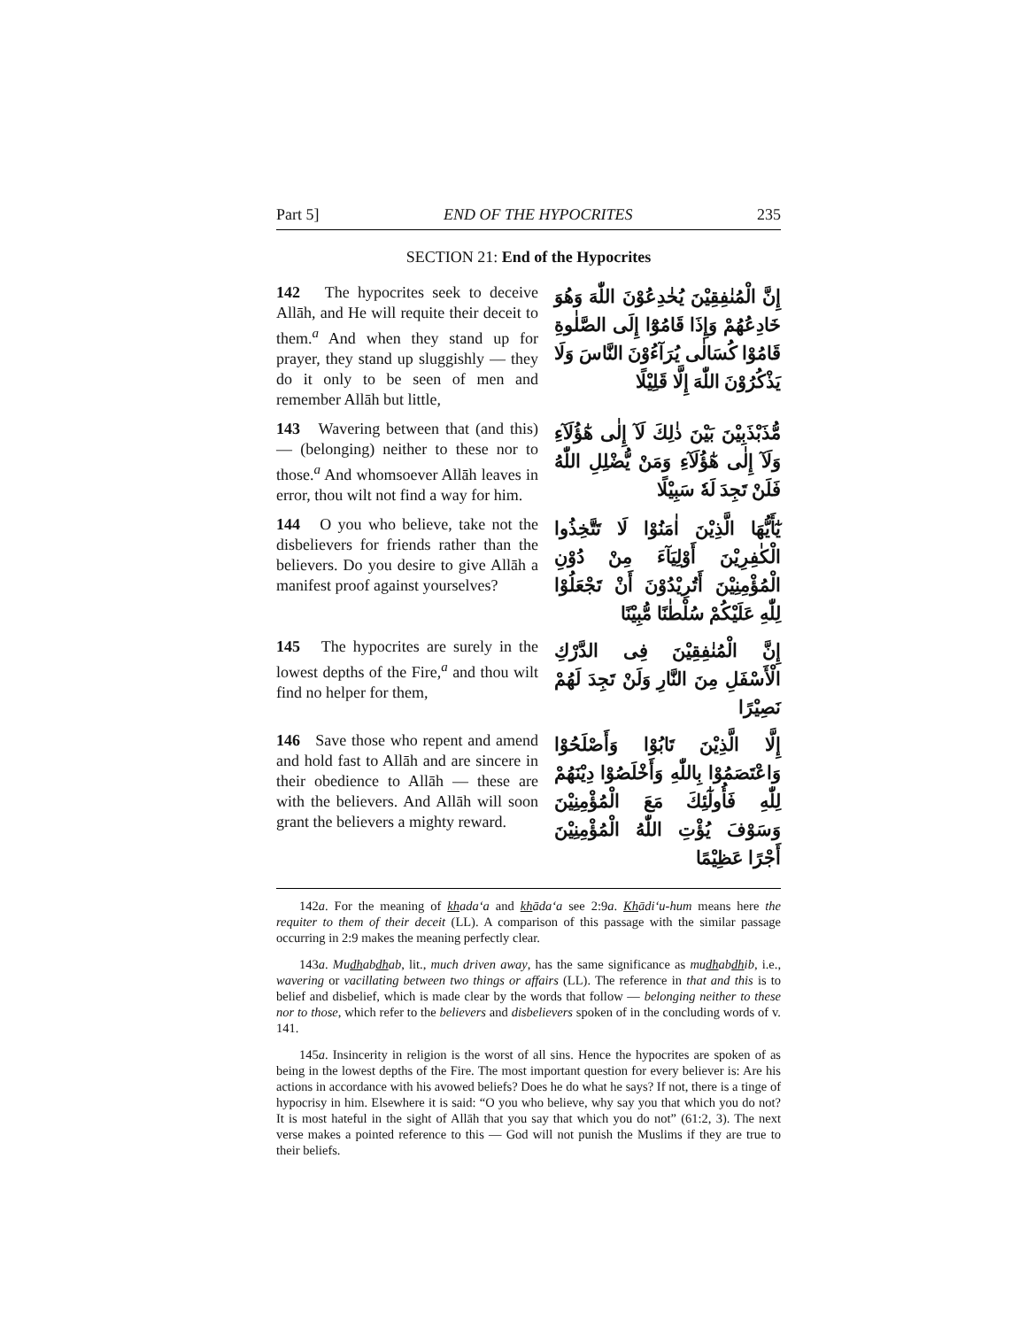Part 5] END OF THE HYPOCRITES 235
SECTION 21: End of the Hypocrites
142 The hypocrites seek to deceive Allāh, and He will requite their deceit to them.<sup>a</sup> And when they stand up for prayer, they stand up sluggishly — they do it only to be seen of men and remember Allāh but little,
إِنَّ الْمُنٰفِقِيْنَ يُخٰدِعُوْنَ اللّٰهَ وَهُوَ خَادِعُهُمْ وَإِذَا قَامُوْٓا إِلَى الصَّلٰوةِ قَامُوْا كُسَالٰى يُرَآءُوْنَ النَّاسَ وَلَا يَذْكُرُوْنَ اللّٰهَ إِلَّا قَلِيْلًا
143 Wavering between that (and this) — (belonging) neither to these nor to those.<sup>a</sup> And whomsoever Allāh leaves in error, thou wilt not find a way for him.
مُّذَبْذَبِيْنَ بَيْنَ ذٰلِكَ لَآ إِلٰى هٰٓؤُلَآءِ وَلَآ إِلٰى هٰٓؤُلَآءِ وَمَنْ يُّضْلِلِ اللّٰهُ فَلَنْ تَجِدَ لَهٗ سَبِيْلًا
144 O you who believe, take not the disbelievers for friends rather than the believers. Do you desire to give Allāh a manifest proof against yourselves?
يٰٓأَيُّهَا الَّذِيْنَ اٰمَنُوْا لَا تَتَّخِذُوا الْكٰفِرِيْنَ أَوْلِيَآءَ مِنْ دُوْنِ الْمُؤْمِنِيْنَ أَتُرِيْدُوْنَ أَنْ تَجْعَلُوْا لِلّٰهِ عَلَيْكُمْ سُلْطٰنًا مُّبِيْنًا
145 The hypocrites are surely in the lowest depths of the Fire,<sup>a</sup> and thou wilt find no helper for them,
إِنَّ الْمُنٰفِقِيْنَ فِى الدَّرْكِ الْأَسْفَلِ مِنَ النَّارِ وَلَنْ تَجِدَ لَهُمْ نَصِيْرًا
146 Save those who repent and amend and hold fast to Allāh and are sincere in their obedience to Allāh — these are with the believers. And Allāh will soon grant the believers a mighty reward.
إِلَّا الَّذِيْنَ تَابُوْا وَأَصْلَحُوْا وَاعْتَصَمُوْا بِاللّٰهِ وَأَخْلَصُوْا دِيْنَهُمْ لِلّٰهِ فَأُولٰٓئِكَ مَعَ الْمُؤْمِنِيْنَ وَسَوْفَ يُؤْتِ اللّٰهُ الْمُؤْمِنِيْنَ أَجْرًا عَظِيْمًا
142a. For the meaning of khada‘a and khāda‘a see 2:9a. Khādi‘u-hum means here the requiter to them of their deceit (LL). A comparison of this passage with the similar passage occurring in 2:9 makes the meaning perfectly clear.
143a. Mudhabdhab, lit., much driven away, has the same significance as mudhabdhib, i.e., wavering or vacillating between two things or affairs (LL). The reference in that and this is to belief and disbelief, which is made clear by the words that follow — belonging neither to these nor to those, which refer to the believers and disbelievers spoken of in the concluding words of v. 141.
145a. Insincerity in religion is the worst of all sins. Hence the hypocrites are spoken of as being in the lowest depths of the Fire. The most important question for every believer is: Are his actions in accordance with his avowed beliefs? Does he do what he says? If not, there is a tinge of hypocrisy in him. Elsewhere it is said: “O you who believe, why say you that which you do not? It is most hateful in the sight of Allāh that you say that which you do not” (61:2, 3). The next verse makes a pointed reference to this — God will not punish the Muslims if they are true to their beliefs.